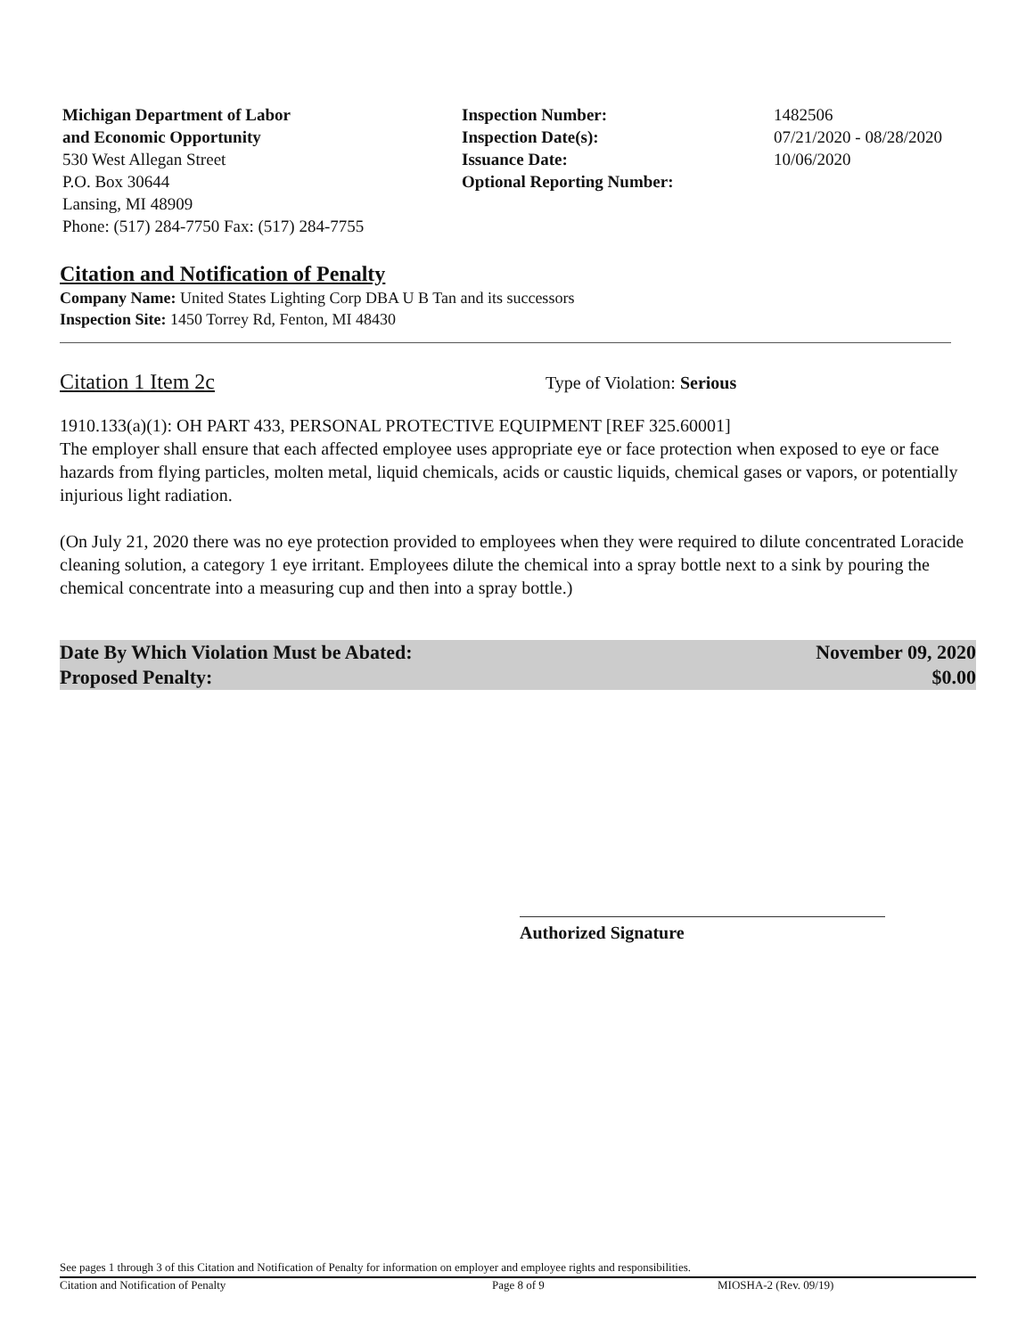Michigan Department of Labor
and Economic Opportunity
530 West Allegan Street
P.O. Box 30644
Lansing, MI 48909
Phone: (517) 284-7750 Fax: (517) 284-7755
Inspection Number:
Inspection Date(s):
Issuance Date:
Optional Reporting Number:
1482506
07/21/2020 - 08/28/2020
10/06/2020
Citation and Notification of Penalty
Company Name: United States Lighting Corp DBA U B Tan and its successors
Inspection Site: 1450 Torrey Rd, Fenton, MI 48430
Citation 1 Item 2c
Type of Violation: Serious
1910.133(a)(1): OH PART 433, PERSONAL PROTECTIVE EQUIPMENT [REF 325.60001]
The employer shall ensure that each affected employee uses appropriate eye or face protection when exposed to eye or face hazards from flying particles, molten metal, liquid chemicals, acids or caustic liquids, chemical gases or vapors, or potentially injurious light radiation.
(On July 21, 2020 there was no eye protection provided to employees when they were required to dilute concentrated Loracide cleaning solution, a category 1 eye irritant. Employees dilute the chemical into a spray bottle next to a sink by pouring the chemical concentrate into a measuring cup and then into a spray bottle.)
Date By Which Violation Must be Abated: November 09, 2020
Proposed Penalty: $0.00
Authorized Signature
See pages 1 through 3 of this Citation and Notification of Penalty for information on employer and employee rights and responsibilities.
Citation and Notification of Penalty Page 8 of 9 MIOSHA-2 (Rev. 09/19)